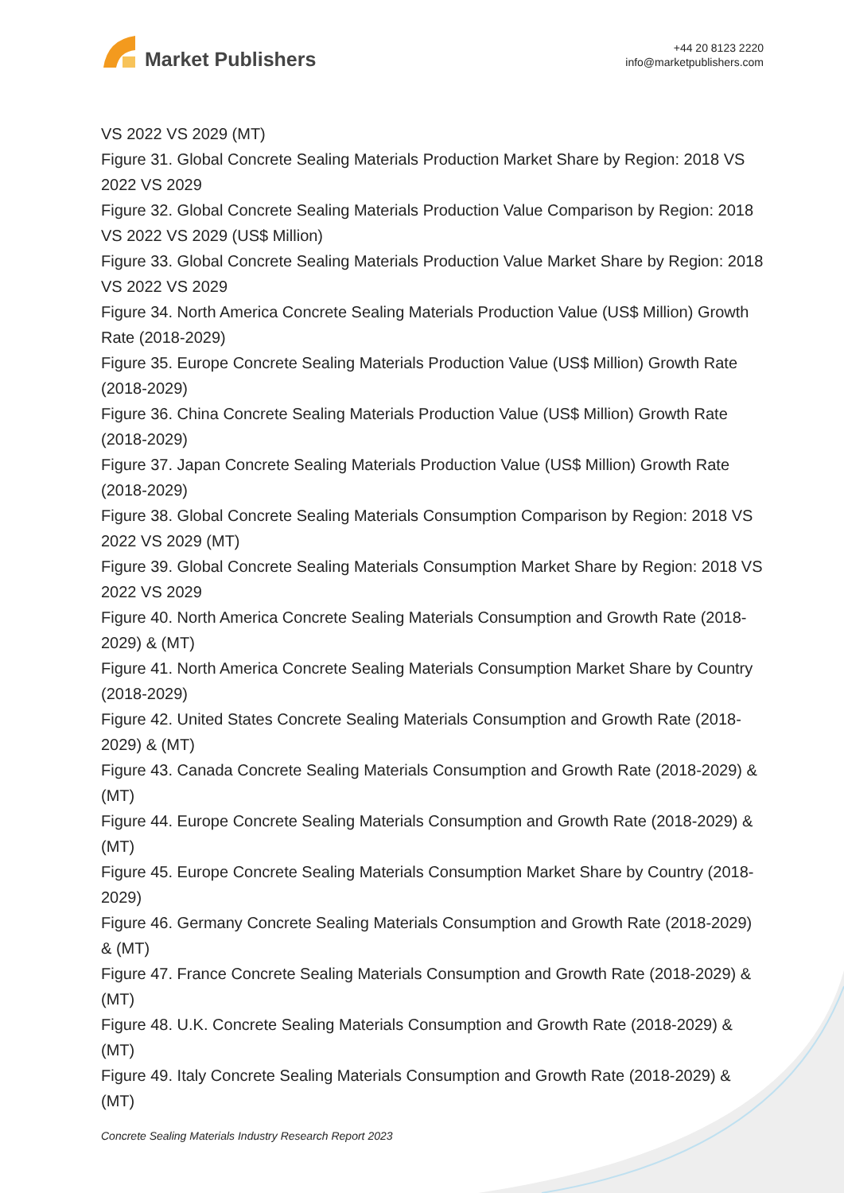Market Publishers
+44 20 8123 2220
info@marketpublishers.com
VS 2022 VS 2029 (MT)
Figure 31. Global Concrete Sealing Materials Production Market Share by Region: 2018 VS 2022 VS 2029
Figure 32. Global Concrete Sealing Materials Production Value Comparison by Region: 2018 VS 2022 VS 2029 (US$ Million)
Figure 33. Global Concrete Sealing Materials Production Value Market Share by Region: 2018 VS 2022 VS 2029
Figure 34. North America Concrete Sealing Materials Production Value (US$ Million) Growth Rate (2018-2029)
Figure 35. Europe Concrete Sealing Materials Production Value (US$ Million) Growth Rate (2018-2029)
Figure 36. China Concrete Sealing Materials Production Value (US$ Million) Growth Rate (2018-2029)
Figure 37. Japan Concrete Sealing Materials Production Value (US$ Million) Growth Rate (2018-2029)
Figure 38. Global Concrete Sealing Materials Consumption Comparison by Region: 2018 VS 2022 VS 2029 (MT)
Figure 39. Global Concrete Sealing Materials Consumption Market Share by Region: 2018 VS 2022 VS 2029
Figure 40. North America Concrete Sealing Materials Consumption and Growth Rate (2018-2029) & (MT)
Figure 41. North America Concrete Sealing Materials Consumption Market Share by Country (2018-2029)
Figure 42. United States Concrete Sealing Materials Consumption and Growth Rate (2018-2029) & (MT)
Figure 43. Canada Concrete Sealing Materials Consumption and Growth Rate (2018-2029) & (MT)
Figure 44. Europe Concrete Sealing Materials Consumption and Growth Rate (2018-2029) & (MT)
Figure 45. Europe Concrete Sealing Materials Consumption Market Share by Country (2018-2029)
Figure 46. Germany Concrete Sealing Materials Consumption and Growth Rate (2018-2029) & (MT)
Figure 47. France Concrete Sealing Materials Consumption and Growth Rate (2018-2029) & (MT)
Figure 48. U.K. Concrete Sealing Materials Consumption and Growth Rate (2018-2029) & (MT)
Figure 49. Italy Concrete Sealing Materials Consumption and Growth Rate (2018-2029) & (MT)
Concrete Sealing Materials Industry Research Report 2023